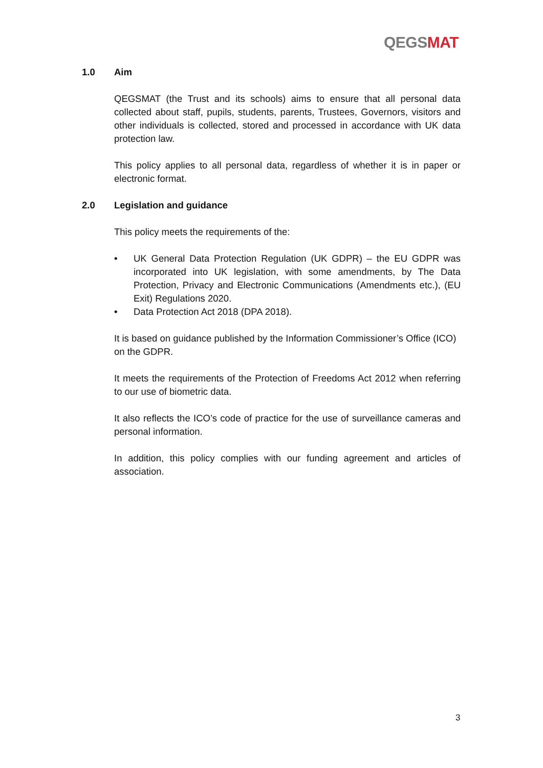QEGS MAT
1.0 Aim
QEGSMAT (the Trust and its schools) aims to ensure that all personal data collected about staff, pupils, students, parents, Trustees, Governors, visitors and other individuals is collected, stored and processed in accordance with UK data protection law.
This policy applies to all personal data, regardless of whether it is in paper or electronic format.
2.0 Legislation and guidance
This policy meets the requirements of the:
• UK General Data Protection Regulation (UK GDPR) – the EU GDPR was incorporated into UK legislation, with some amendments, by The Data Protection, Privacy and Electronic Communications (Amendments etc.), (EU Exit) Regulations 2020.
• Data Protection Act 2018 (DPA 2018).
It is based on guidance published by the Information Commissioner’s Office (ICO) on the GDPR.
It meets the requirements of the Protection of Freedoms Act 2012 when referring to our use of biometric data.
It also reflects the ICO’s code of practice for the use of surveillance cameras and personal information.
In addition, this policy complies with our funding agreement and articles of association.
3